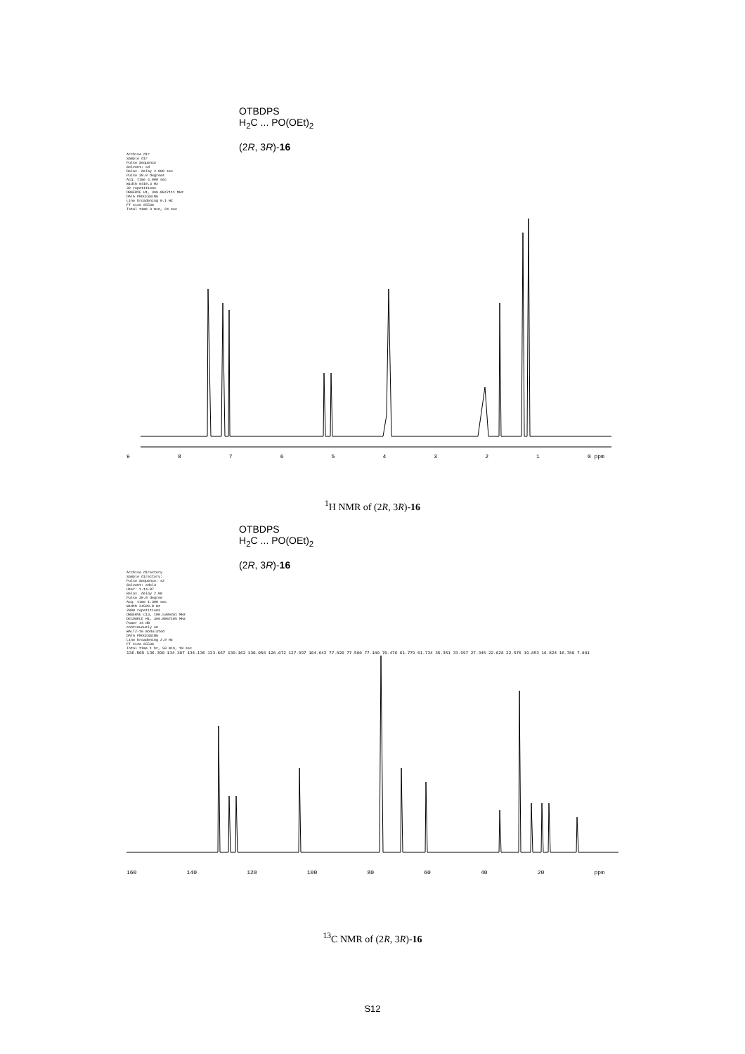OTBDPS
H<sub>2</sub>C ... PO(OEt)<sub>2</sub>
(2R, 3R)-16
Archive dir Sample dir Pulse Sequence Solvent: cd Relax. delay 2.000 sec Pulse 30.0 degrees Acq. time 4.000 sec Width 6410.3 Hz 32 repetitions OBSERVE H1, 399.8047111 MHz DATA PROCESSING Line broadening 0.1 Hz FT size 65536 Total time 3 min, 24 sec
987654321 0 ppm
<sup>1</sup>H NMR of (2R, 3R)-16
OTBDPS
H<sub>2</sub>C ... PO(OEt)<sub>2</sub>
(2R, 3R)-16
Archive directory Sample directory: Pulse Sequence: s2 Solvent: cdcl3 User: 1-14-87 Relax. delay 2.00 Pulse 30.0 degree Acq. time 1.300 sec Width 24509.8 Hz 2000 repetitions OBSERVE C13, 100.5309261 MHz DECOUPLE H1, 399.8067105 MHz Power 44 dB continuously on WALTZ-16 modulated DATA PROCESSING Line broadening 2.0 Hz FT size 65536 Total time 1 hr, 50 min, 18 sec
136.509 136.390 134.307 134.136 133.667 130.162 130.058 128.072 127.997 104.642 77.820 77.500 77.180 70.476 61.779 61.734 35.351 33.997 27.345 22.628 22.576 19.853 16.824 16.780 7.881
160 140 120 100 80 60 40 20 ppm
<sup>13</sup>C NMR of (2R, 3R)-16
S12